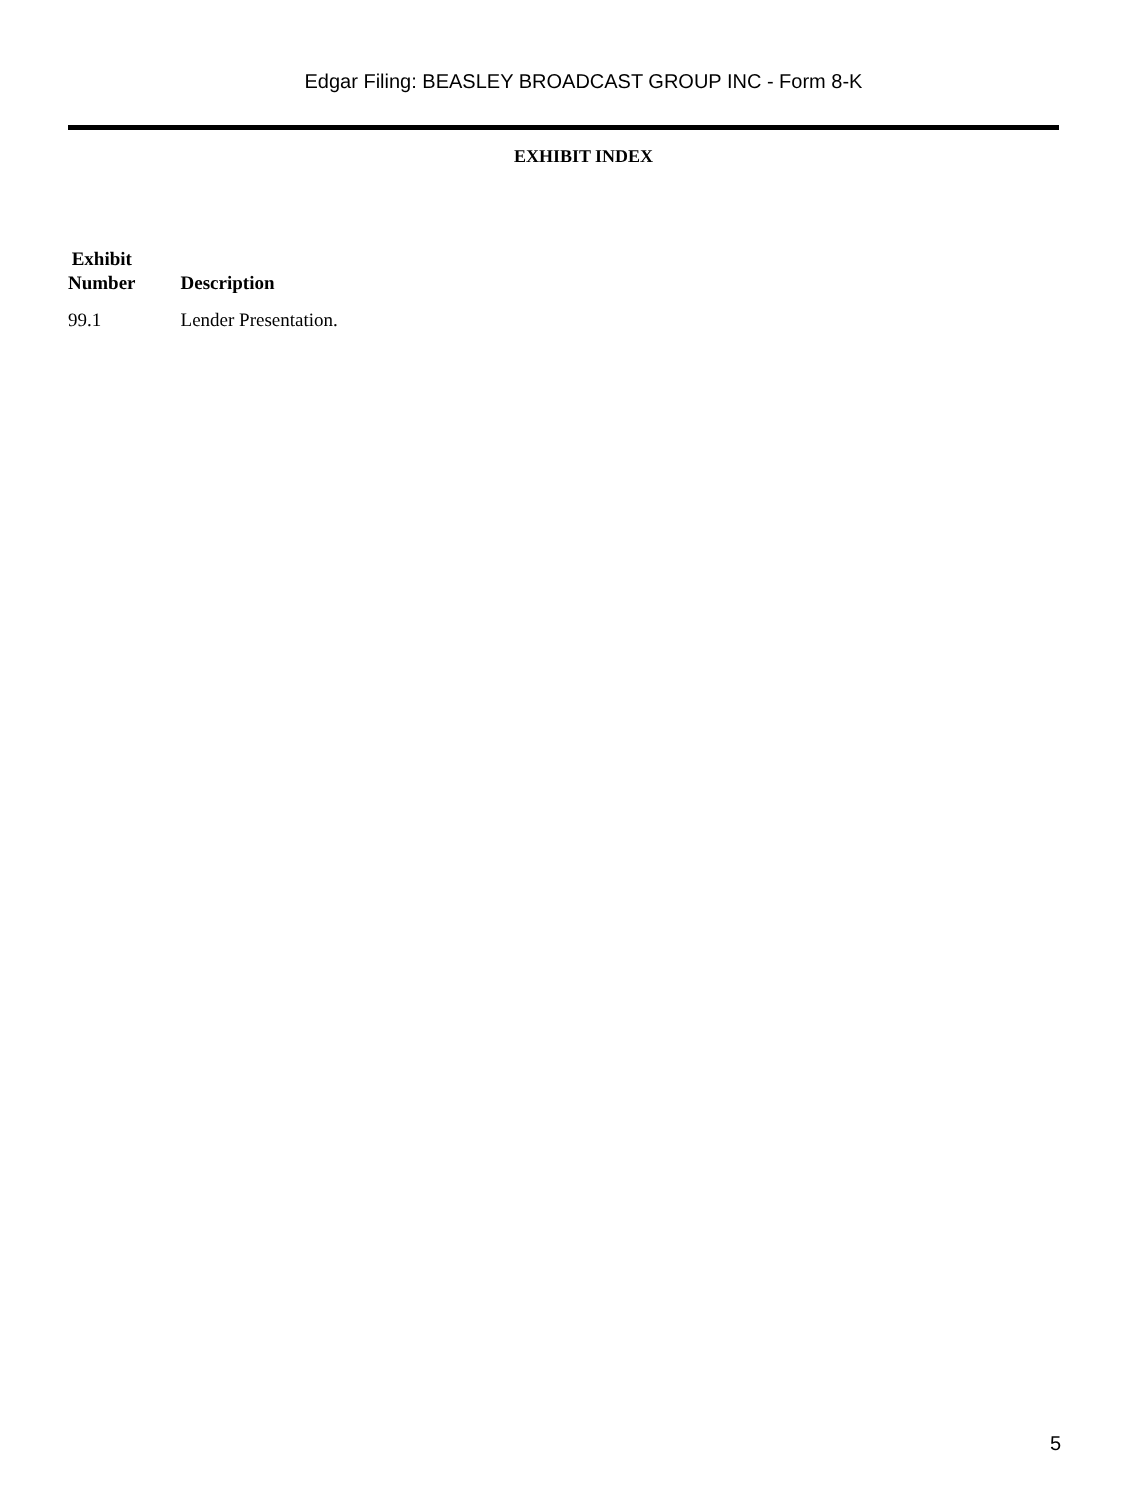Edgar Filing: BEASLEY BROADCAST GROUP INC - Form 8-K
EXHIBIT INDEX
| Exhibit Number | Description |
| --- | --- |
| 99.1 | Lender Presentation. |
5